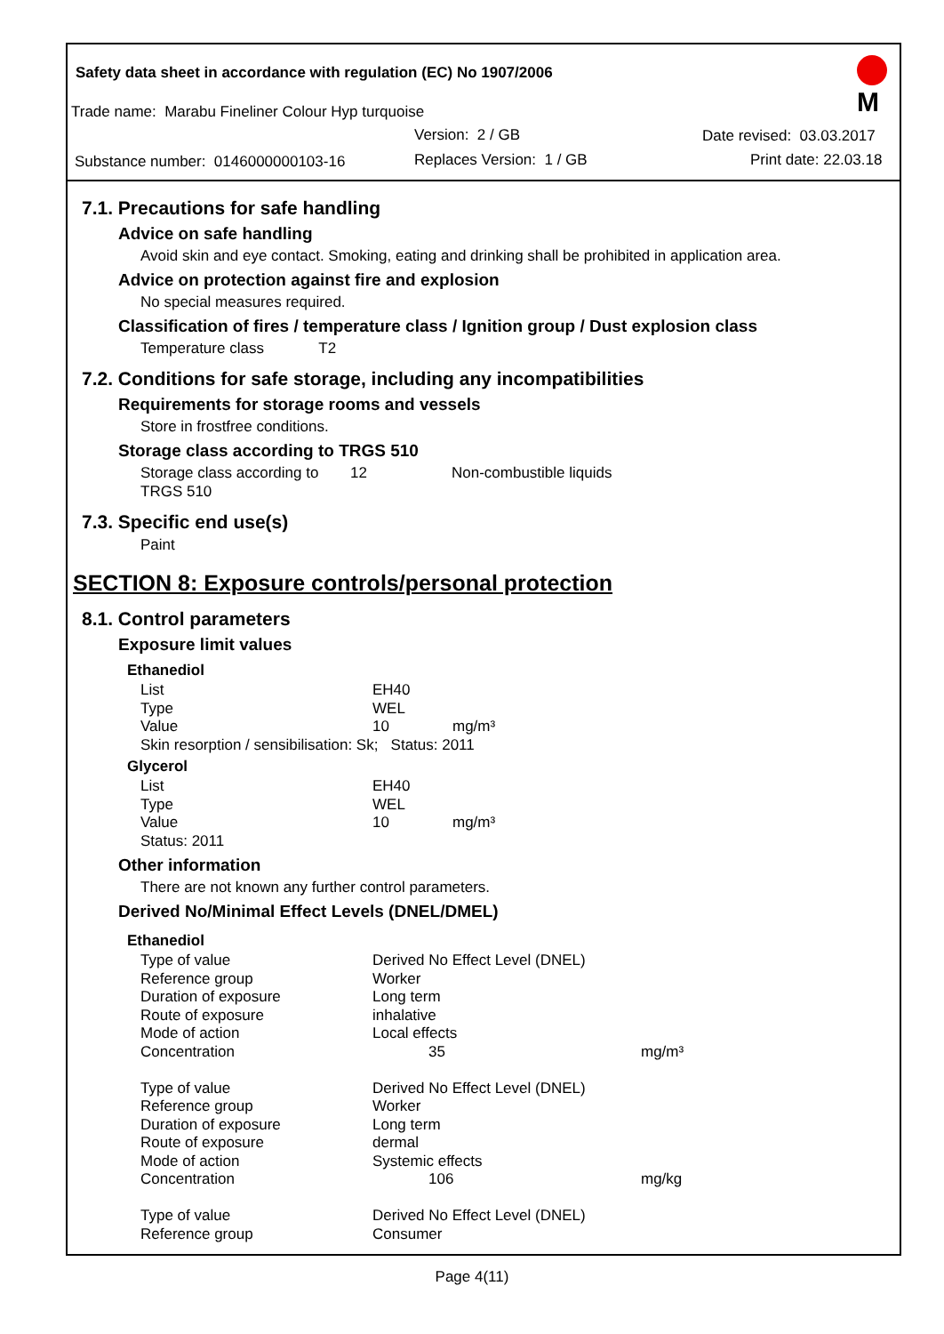Safety data sheet in accordance with regulation (EC) No 1907/2006
Trade name: Marabu Fineliner Colour Hyp turquoise
Version: 2 / GB Date revised: 03.03.2017
Substance number: 0146000000103-16 Replaces Version: 1 / GB Print date: 22.03.18
M
7.1. Precautions for safe handling
Advice on safe handling
Avoid skin and eye contact. Smoking, eating and drinking shall be prohibited in application area.
Advice on protection against fire and explosion
No special measures required.
Classification of fires / temperature class / Ignition group / Dust explosion class
Temperature class T2
7.2. Conditions for safe storage, including any incompatibilities
Requirements for storage rooms and vessels
Store in frostfree conditions.
Storage class according to TRGS 510
| Storage class according to TRGS 510 | 12 | Non-combustible liquids |
7.3. Specific end use(s)
Paint
SECTION 8: Exposure controls/personal protection
8.1. Control parameters
Exposure limit values
Ethanediol
| List | EH40 | |
| Type | WEL | |
| Value | 10 | mg/m³ |
| Skin resorption / sensibilisation: Sk; Status: 2011 | | |
Glycerol
| List | EH40 | |
| Type | WEL | |
| Value | 10 | mg/m³ |
| Status: 2011 | | |
Other information
There are not known any further control parameters.
Derived No/Minimal Effect Levels (DNEL/DMEL)
Ethanediol
| Type of value | Derived No Effect Level (DNEL) | |
| Reference group | Worker | |
| Duration of exposure | Long term | |
| Route of exposure | inhalative | |
| Mode of action | Local effects | |
| Concentration | 35 | mg/m³ |
| Type of value | Derived No Effect Level (DNEL) | |
| Reference group | Worker | |
| Duration of exposure | Long term | |
| Route of exposure | dermal | |
| Mode of action | Systemic effects | |
| Concentration | 106 | mg/kg |
| Type of value | Derived No Effect Level (DNEL) | |
| Reference group | Consumer | |
Page 4(11)